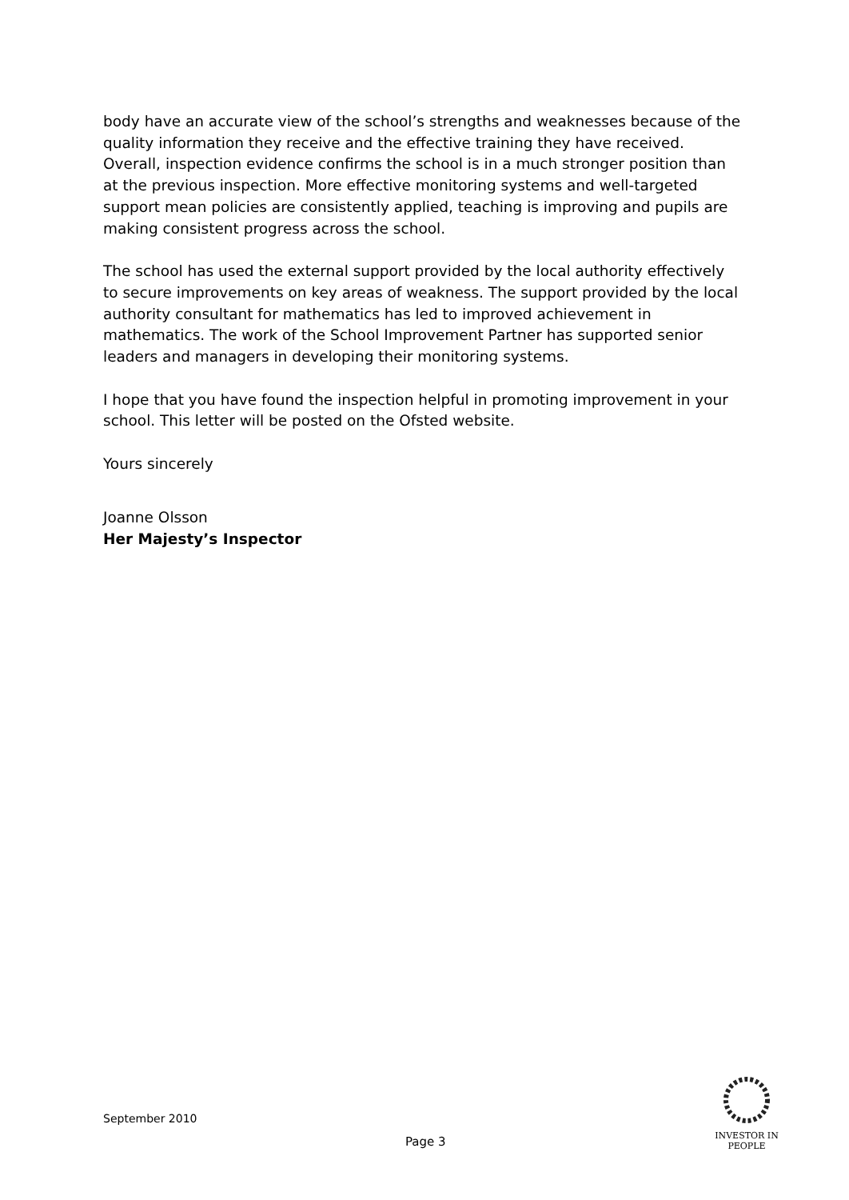body have an accurate view of the school’s strengths and weaknesses because of the quality information they receive and the effective training they have received. Overall, inspection evidence confirms the school is in a much stronger position than at the previous inspection. More effective monitoring systems and well-targeted support mean policies are consistently applied, teaching is improving and pupils are making consistent progress across the school.
The school has used the external support provided by the local authority effectively to secure improvements on key areas of weakness. The support provided by the local authority consultant for mathematics has led to improved achievement in mathematics. The work of the School Improvement Partner has supported senior leaders and managers in developing their monitoring systems.
I hope that you have found the inspection helpful in promoting improvement in your school. This letter will be posted on the Ofsted website.
Yours sincerely
Joanne Olsson
Her Majesty’s Inspector
September 2010
Page 3
INVESTOR IN PEOPLE